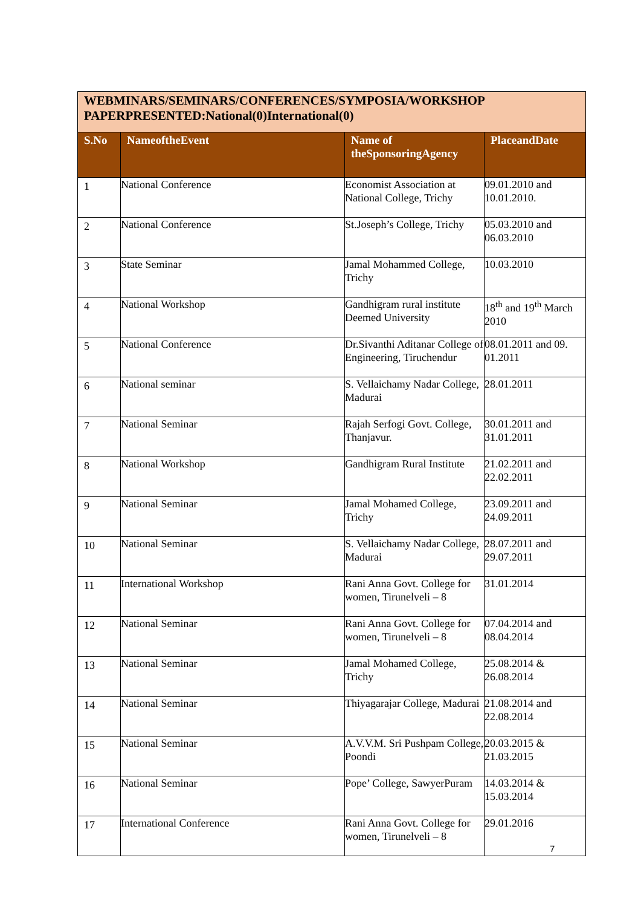| WEBMINARS/SEMINARS/CONFERENCES/SYMPOSIA/WORKSHOP PAPERPRESENTED:National(0)International(0) | | | |
| S.No | NameoftheEvent | Name of theSponsoringAgency | PlaceandDate |
| 1 | National Conference | Economist Association at National College, Trichy | 09.01.2010 and 10.01.2010. |
| 2 | National Conference | St.Joseph’s College, Trichy | 05.03.2010 and 06.03.2010 |
| 3 | State Seminar | Jamal Mohammed College, Trichy | 10.03.2010 |
| 4 | National Workshop | Gandhigram rural institute Deemed University | 18<sup>th</sup> and 19<sup>th</sup> March 2010 |
| 5 | National Conference | Dr.Sivanthi Aditanar College of Engineering, Tiruchendur | 08.01.2011 and 09. 01.2011 |
| 6 | National seminar | S. Vellaichamy Nadar College, Madurai | 28.01.2011 |
| 7 | National Seminar | Rajah Serfogi Govt. College, Thanjavur. | 30.01.2011 and 31.01.2011 |
| 8 | National Workshop | Gandhigram Rural Institute | 21.02.2011 and 22.02.2011 |
| 9 | National Seminar | Jamal Mohamed College, Trichy | 23.09.2011 and 24.09.2011 |
| 10 | National Seminar | S. Vellaichamy Nadar College, Madurai | 28.07.2011 and 29.07.2011 |
| 11 | International Workshop | Rani Anna Govt. College for women, Tirunelveli – 8 | 31.01.2014 |
| 12 | National Seminar | Rani Anna Govt. College for women, Tirunelveli – 8 | 07.04.2014 and 08.04.2014 |
| 13 | National Seminar | Jamal Mohamed College, Trichy | 25.08.2014 & 26.08.2014 |
| 14 | National Seminar | Thiyagarajar College, Madurai | 21.08.2014 and 22.08.2014 |
| 15 | National Seminar | A.V.V.M. Sri Pushpam College, Poondi | 20.03.2015 & 21.03.2015 |
| 16 | National Seminar | Pope’ College, SawyerPuram | 14.03.2014 & 15.03.2014 |
| 17 | International Conference | Rani Anna Govt. College for women, Tirunelveli – 8 | 29.01.2016 |
7